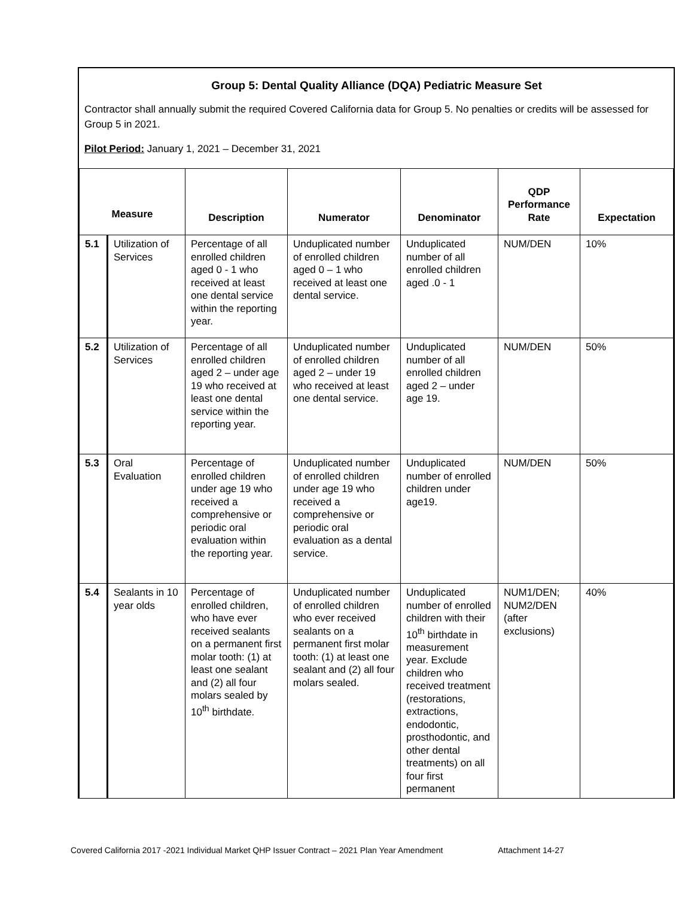Group 5: Dental Quality Alliance (DQA) Pediatric Measure Set
Contractor shall annually submit the required Covered California data for Group 5. No penalties or credits will be assessed for Group 5 in 2021.
Pilot Period: January 1, 2021 – December 31, 2021
| Measure | | Description | Numerator | Denominator | QDP Performance Rate | Expectation |
| --- | --- | --- | --- | --- | --- | --- |
| 5.1 | Utilization of Services | Percentage of all enrolled children aged 0 - 1 who received at least one dental service within the reporting year. | Unduplicated number of enrolled children aged 0 – 1 who received at least one dental service. | Unduplicated number of all enrolled children aged .0 - 1 | NUM/DEN | 10% |
| 5.2 | Utilization of Services | Percentage of all enrolled children aged 2 – under age 19 who received at least one dental service within the reporting year. | Unduplicated number of enrolled children aged 2 – under 19 who received at least one dental service. | Unduplicated number of all enrolled children aged 2 – under age 19. | NUM/DEN | 50% |
| 5.3 | Oral Evaluation | Percentage of enrolled children under age 19 who received a comprehensive or periodic oral evaluation within the reporting year. | Unduplicated number of enrolled children under age 19 who received a comprehensive or periodic oral evaluation as a dental service. | Unduplicated number of enrolled children under age19. | NUM/DEN | 50% |
| 5.4 | Sealants in 10 year olds | Percentage of enrolled children, who have ever received sealants on a permanent first molar tooth: (1) at least one sealant and (2) all four molars sealed by 10<sup>th</sup> birthdate. | Unduplicated number of enrolled children who ever received sealants on a permanent first molar tooth: (1) at least one sealant and (2) all four molars sealed. | Unduplicated number of enrolled children with their 10<sup>th</sup> birthdate in measurement year. Exclude children who received treatment (restorations, extractions, endodontic, prosthodontic, and other dental treatments) on all four first permanent | NUM1/DEN; NUM2/DEN (after exclusions) | 40% |
Covered California 2017 -2021 Individual Market QHP Issuer Contract – 2021 Plan Year Amendment Attachment 14-27